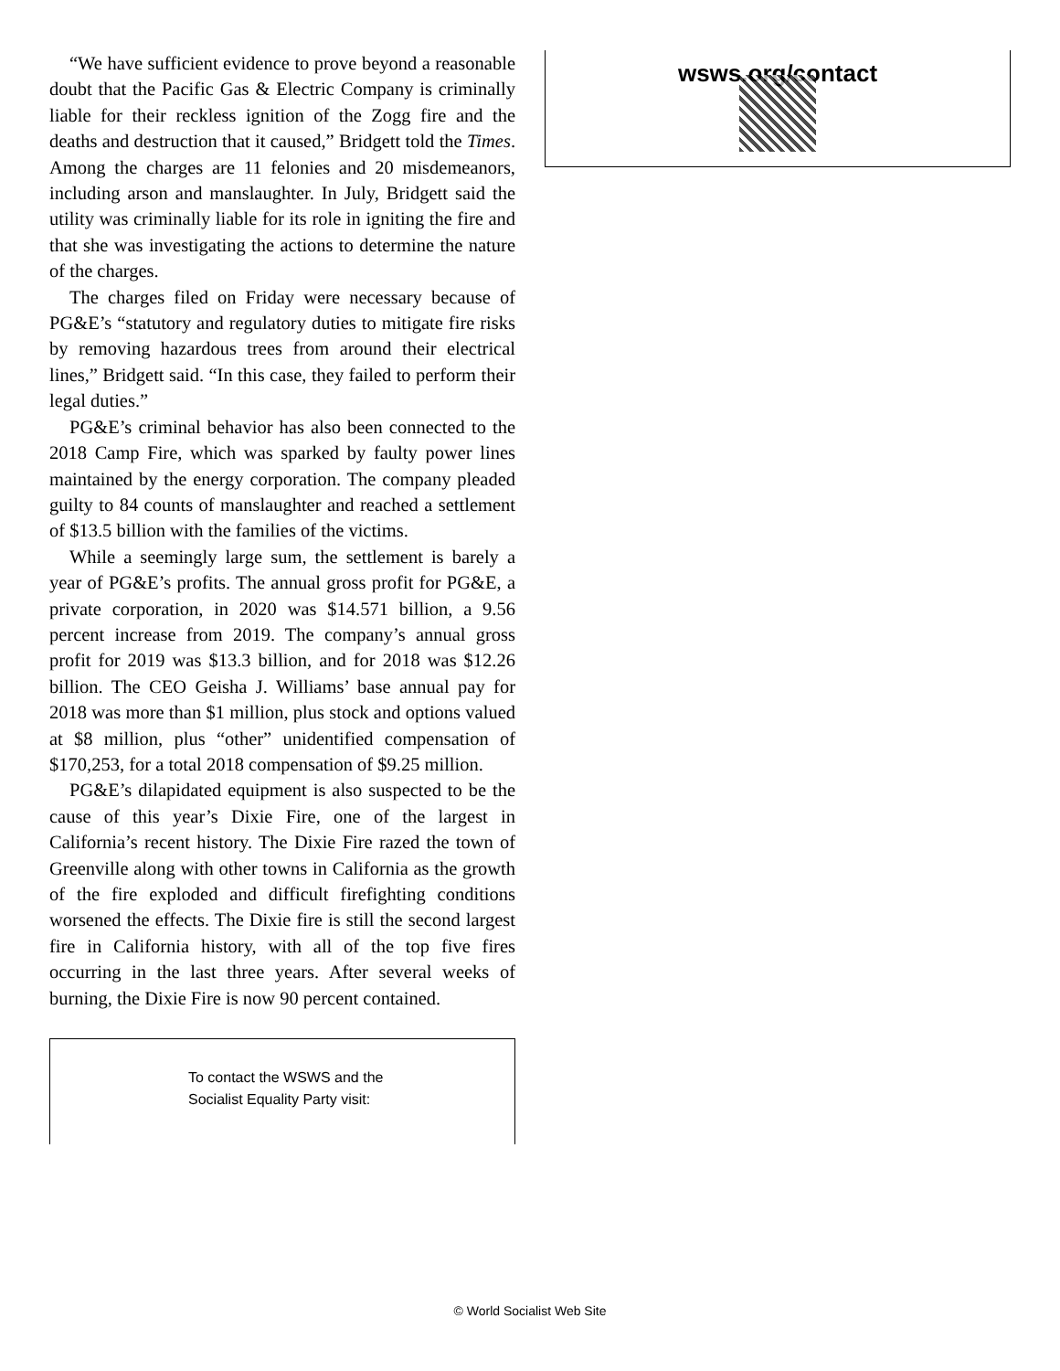“We have sufficient evidence to prove beyond a reasonable doubt that the Pacific Gas & Electric Company is criminally liable for their reckless ignition of the Zogg fire and the deaths and destruction that it caused,” Bridgett told the Times. Among the charges are 11 felonies and 20 misdemeanors, including arson and manslaughter. In July, Bridgett said the utility was criminally liable for its role in igniting the fire and that she was investigating the actions to determine the nature of the charges.
The charges filed on Friday were necessary because of PG&E’s “statutory and regulatory duties to mitigate fire risks by removing hazardous trees from around their electrical lines,” Bridgett said. “In this case, they failed to perform their legal duties.”
PG&E’s criminal behavior has also been connected to the 2018 Camp Fire, which was sparked by faulty power lines maintained by the energy corporation. The company pleaded guilty to 84 counts of manslaughter and reached a settlement of $13.5 billion with the families of the victims.
While a seemingly large sum, the settlement is barely a year of PG&E’s profits. The annual gross profit for PG&E, a private corporation, in 2020 was $14.571 billion, a 9.56 percent increase from 2019. The company’s annual gross profit for 2019 was $13.3 billion, and for 2018 was $12.26 billion. The CEO Geisha J. Williams’ base annual pay for 2018 was more than $1 million, plus stock and options valued at $8 million, plus “other” unidentified compensation of $170,253, for a total 2018 compensation of $9.25 million.
PG&E’s dilapidated equipment is also suspected to be the cause of this year’s Dixie Fire, one of the largest in California’s recent history. The Dixie Fire razed the town of Greenville along with other towns in California as the growth of the fire exploded and difficult firefighting conditions worsened the effects. The Dixie fire is still the second largest fire in California history, with all of the top five fires occurring in the last three years. After several weeks of burning, the Dixie Fire is now 90 percent contained.
To contact the WSWS and the
Socialist Equality Party visit:
wsws.org/contact
© World Socialist Web Site